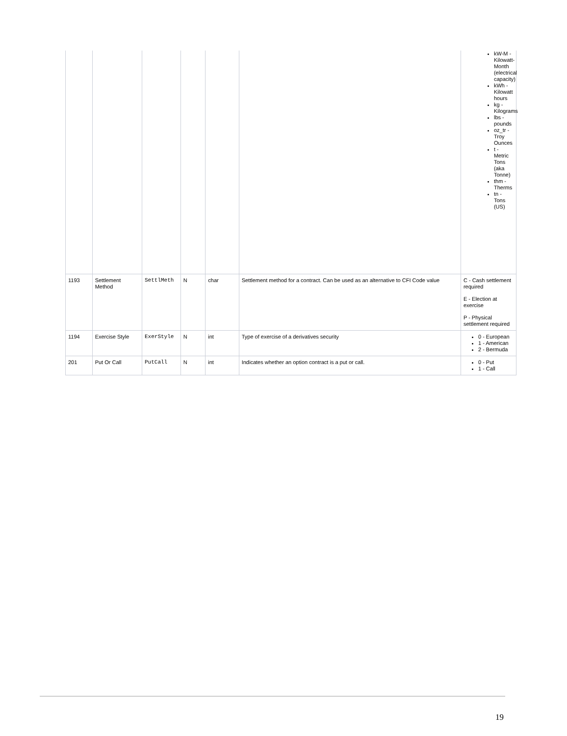| | | | | | | kW-M - Kilowatt-Month (electrical capacity) kWh - Kilowatt hours kg - Kilograms lbs - pounds oz_tr - Troy Ounces t - Metric Tons (aka Tonne) thm - Therms tn - Tons (US) |
| 1193 | Settlement Method | SettlMeth | N | char | Settlement method for a contract. Can be used as an alternative to CFI Code value | C - Cash settlement required E - Election at exercise P - Physical settlement required |
| 1194 | Exercise Style | ExerStyle | N | int | Type of exercise of a derivatives security | 0 - European 1 - American 2 - Bermuda |
| 201 | Put Or Call | PutCall | N | int | Indicates whether an option contract is a put or call. | 0 - Put 1 - Call |
19